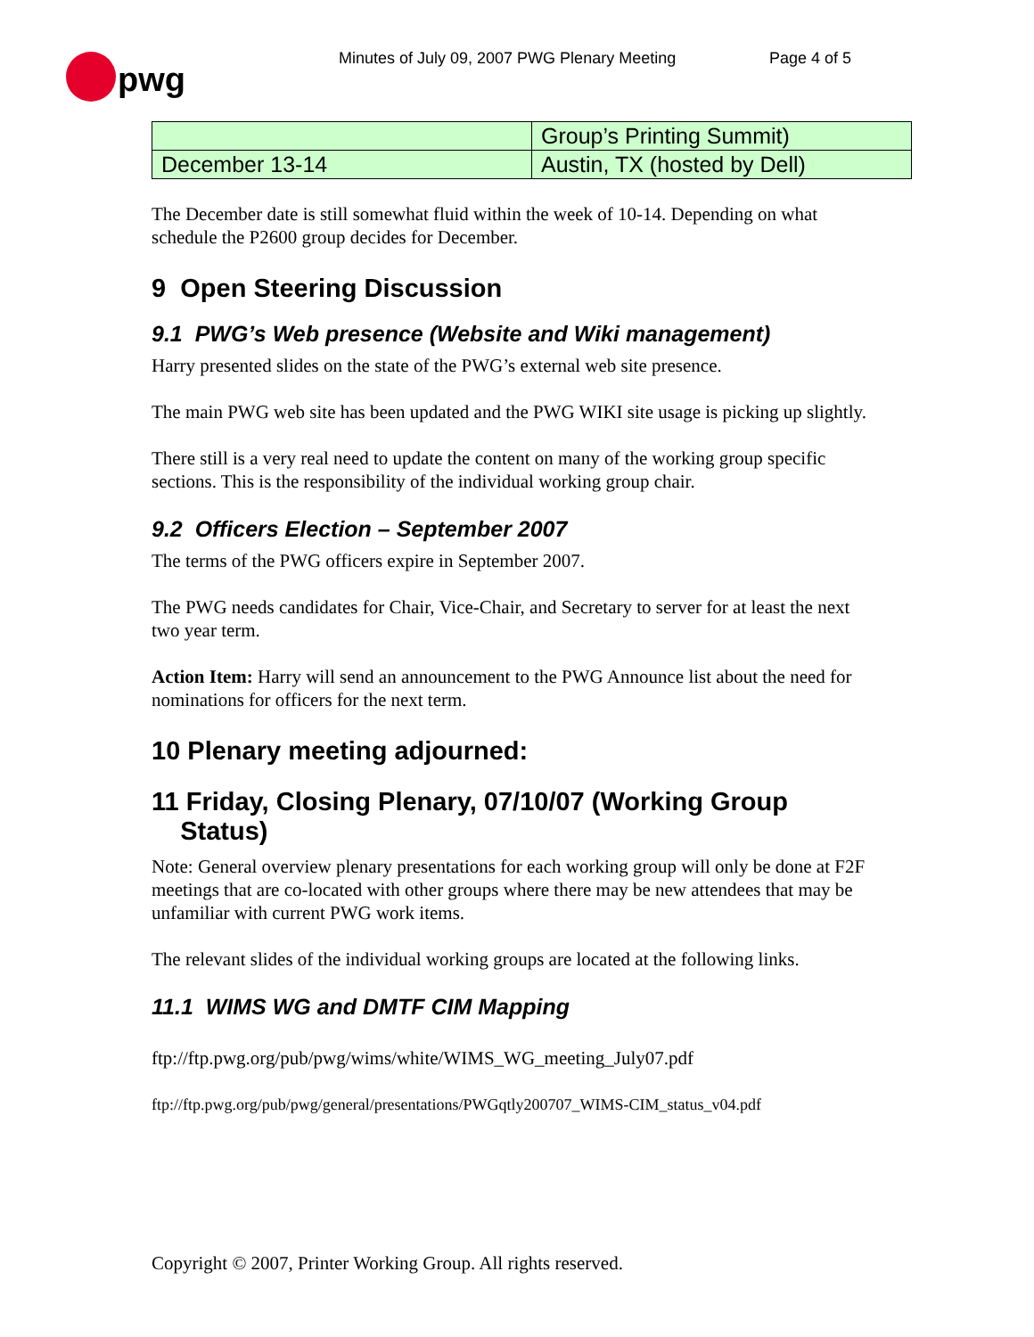pwg
Minutes of July 09, 2007 PWG Plenary Meeting Page 4 of 5
| | Group’s Printing Summit) |
| December 13-14 | Austin, TX (hosted by Dell) |
The December date is still somewhat fluid within the week of 10-14. Depending on what schedule the P2600 group decides for December.
9 Open Steering Discussion
9.1 PWG’s Web presence (Website and Wiki management)
Harry presented slides on the state of the PWG’s external web site presence.
The main PWG web site has been updated and the PWG WIKI site usage is picking up slightly.
There still is a very real need to update the content on many of the working group specific sections. This is the responsibility of the individual working group chair.
9.2 Officers Election – September 2007
The terms of the PWG officers expire in September 2007.
The PWG needs candidates for Chair, Vice-Chair, and Secretary to server for at least the next two year term.
Action Item: Harry will send an announcement to the PWG Announce list about the need for nominations for officers for the next term.
10 Plenary meeting adjourned:
11 Friday, Closing Plenary, 07/10/07 (Working Group
Status)
Note: General overview plenary presentations for each working group will only be done at F2F meetings that are co-located with other groups where there may be new attendees that may be unfamiliar with current PWG work items.
The relevant slides of the individual working groups are located at the following links.
11.1 WIMS WG and DMTF CIM Mapping
ftp://ftp.pwg.org/pub/pwg/wims/white/WIMS_WG_meeting_July07.pdf
ftp://ftp.pwg.org/pub/pwg/general/presentations/PWGqtly200707_WIMS-CIM_status_v04.pdf
Copyright © 2007, Printer Working Group. All rights reserved.